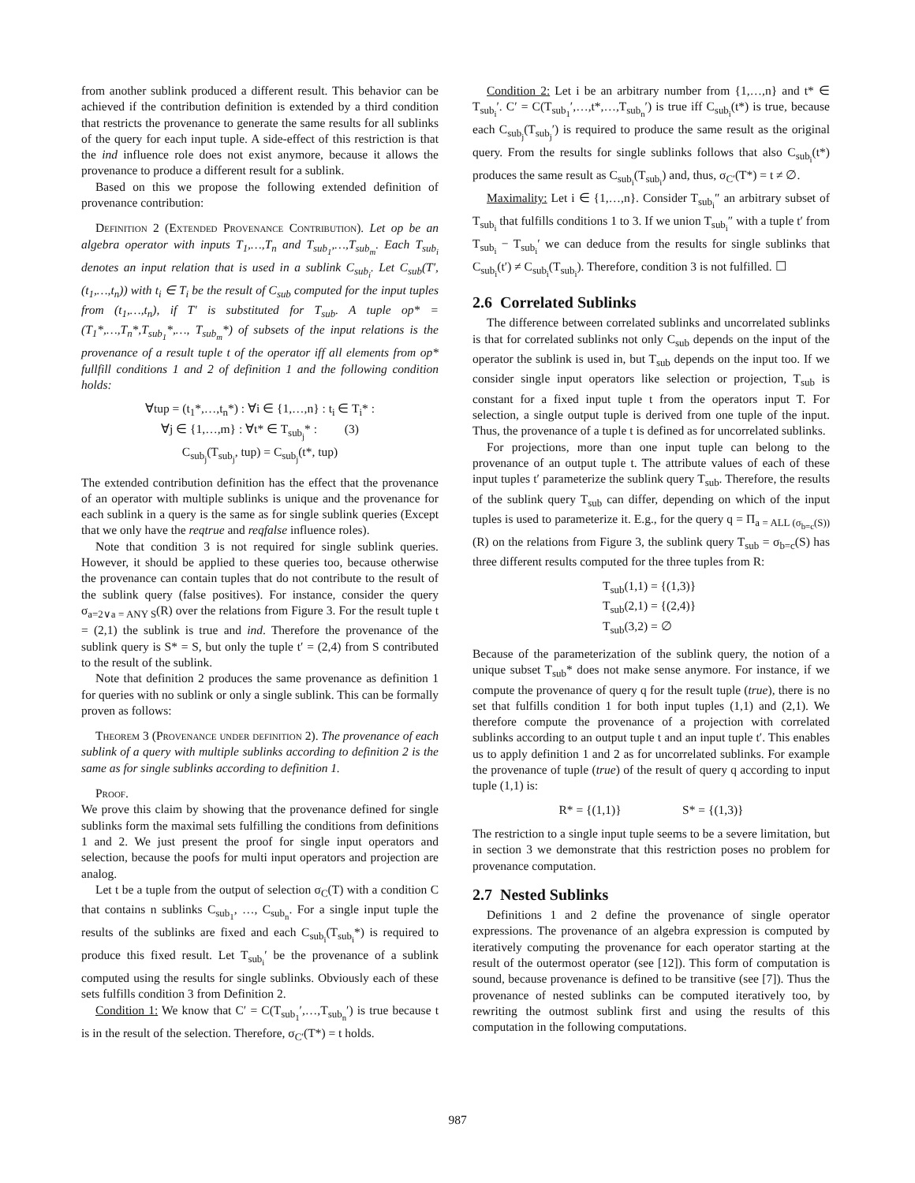from another sublink produced a different result. This behavior can be achieved if the contribution definition is extended by a third condition that restricts the provenance to generate the same results for all sublinks of the query for each input tuple. A side-effect of this restriction is that the ind influence role does not exist anymore, because it allows the provenance to produce a different result for a sublink.
Based on this we propose the following extended definition of provenance contribution:
Definition 2 (Extended Provenance Contribution). Let op be an algebra operator with inputs T<sub>1</sub>,…,T<sub>n</sub> and T<sub>sub<sub>1</sub></sub>,…,T<sub>sub<sub>m</sub></sub>. Each T<sub>sub<sub>i</sub></sub> denotes an input relation that is used in a sublink C<sub>sub<sub>i</sub></sub>. Let C<sub>sub</sub>(T′,(t<sub>1</sub>,…,t<sub>n</sub>)) with t<sub>i</sub> ∈ T<sub>i</sub> be the result of C<sub>sub</sub> computed for the input tuples from (t<sub>1</sub>,…,t<sub>n</sub>), if T′ is substituted for T<sub>sub</sub>. A tuple op* = (T<sub>1</sub>*,…,T<sub>n</sub>*,T<sub>sub<sub>1</sub></sub>*,…, T<sub>sub<sub>m</sub></sub>*) of subsets of the input relations is the provenance of a result tuple t of the operator iff all elements from op* fullfill conditions 1 and 2 of definition 1 and the following condition holds:
∀tup = (t<sub>1</sub>*,…,t<sub>n</sub>*) : ∀i ∈ {1,…,n} : t<sub>i</sub> ∈ T<sub>i</sub>* :
∀j ∈ {1,…,m} : ∀t* ∈ T<sub>sub<sub>j</sub></sub>* : (3)
C<sub>sub<sub>j</sub></sub>(T<sub>sub<sub>j</sub></sub>, tup) = C<sub>sub<sub>j</sub></sub>(t*, tup)
The extended contribution definition has the effect that the provenance of an operator with multiple sublinks is unique and the provenance for each sublink in a query is the same as for single sublink queries (Except that we only have the reqtrue and reqfalse influence roles).
Note that condition 3 is not required for single sublink queries. However, it should be applied to these queries too, because otherwise the provenance can contain tuples that do not contribute to the result of the sublink query (false positives). For instance, consider the query σ<sub>a=2∨a = ANY S</sub>(R) over the relations from Figure 3. For the result tuple t = (2,1) the sublink is true and ind. Therefore the provenance of the sublink query is S* = S, but only the tuple t′ = (2,4) from S contributed to the result of the sublink.
Note that definition 2 produces the same provenance as definition 1 for queries with no sublink or only a single sublink. This can be formally proven as follows:
Theorem 3 (Provenance under definition 2). The provenance of each sublink of a query with multiple sublinks according to definition 2 is the same as for single sublinks according to definition 1.
Proof.
We prove this claim by showing that the provenance defined for single sublinks form the maximal sets fulfilling the conditions from definitions 1 and 2. We just present the proof for single input operators and selection, because the poofs for multi input operators and projection are analog.
Let t be a tuple from the output of selection σ<sub>C</sub>(T) with a condition C that contains n sublinks C<sub>sub<sub>1</sub></sub>, …, C<sub>sub<sub>n</sub></sub>. For a single input tuple the results of the sublinks are fixed and each C<sub>sub<sub>i</sub></sub>(T<sub>sub<sub>i</sub></sub>*) is required to produce this fixed result. Let T<sub>sub<sub>i</sub></sub>′ be the provenance of a sublink computed using the results for single sublinks. Obviously each of these sets fulfills condition 3 from Definition 2.
Condition 1: We know that C′ = C(T<sub>sub<sub>1</sub></sub>′,…,T<sub>sub<sub>n</sub></sub>′) is true because t is in the result of the selection. Therefore, σ<sub>C′</sub>(T*) = t holds.
Condition 2: Let i be an arbitrary number from {1,…,n} and t* ∈ T<sub>sub<sub>i</sub></sub>′. C′ = C(T<sub>sub<sub>1</sub></sub>′,…,t*,…,T<sub>sub<sub>n</sub></sub>′) is true iff C<sub>sub<sub>i</sub></sub>(t*) is true, because each C<sub>sub<sub>j</sub></sub>(T<sub>sub<sub>j</sub></sub>′) is required to produce the same result as the original query. From the results for single sublinks follows that also C<sub>sub<sub>i</sub></sub>(t*) produces the same result as C<sub>sub<sub>i</sub></sub>(T<sub>sub<sub>i</sub></sub>) and, thus, σ<sub>C′</sub>(T*) = t ≠ ∅.
Maximality: Let i ∈ {1,…,n}. Consider T<sub>sub<sub>i</sub></sub>″ an arbitrary subset of T<sub>sub<sub>i</sub></sub> that fulfills conditions 1 to 3. If we union T<sub>sub<sub>i</sub></sub>″ with a tuple t′ from T<sub>sub<sub>i</sub></sub> − T<sub>sub<sub>i</sub></sub>′ we can deduce from the results for single sublinks that C<sub>sub<sub>i</sub></sub>(t′) ≠ C<sub>sub<sub>i</sub></sub>(T<sub>sub<sub>i</sub></sub>). Therefore, condition 3 is not fulfilled. ☐
2.6 Correlated Sublinks
The difference between correlated sublinks and uncorrelated sublinks is that for correlated sublinks not only C<sub>sub</sub> depends on the input of the operator the sublink is used in, but T<sub>sub</sub> depends on the input too. If we consider single input operators like selection or projection, T<sub>sub</sub> is constant for a fixed input tuple t from the operators input T. For selection, a single output tuple is derived from one tuple of the input. Thus, the provenance of a tuple t is defined as for uncorrelated sublinks.
For projections, more than one input tuple can belong to the provenance of an output tuple t. The attribute values of each of these input tuples t′ parameterize the sublink query T<sub>sub</sub>. Therefore, the results of the sublink query T<sub>sub</sub> can differ, depending on which of the input tuples is used to parameterize it. E.g., for the query q = Π<sub>a = ALL (σ<sub>b=c</sub>(S))</sub>(R) on the relations from Figure 3, the sublink query T<sub>sub</sub> = σ<sub>b=c</sub>(S) has three different results computed for the three tuples from R:
T<sub>sub</sub>(1,1) = {(1,3)}
T<sub>sub</sub>(2,1) = {(2,4)}
T<sub>sub</sub>(3,2) = ∅
Because of the parameterization of the sublink query, the notion of a unique subset T<sub>sub</sub>* does not make sense anymore. For instance, if we compute the provenance of query q for the result tuple (true), there is no set that fulfills condition 1 for both input tuples (1,1) and (2,1). We therefore compute the provenance of a projection with correlated sublinks according to an output tuple t and an input tuple t′. This enables us to apply definition 1 and 2 as for uncorrelated sublinks. For example the provenance of tuple (true) of the result of query q according to input tuple (1,1) is:
R* = {(1,1)} S* = {(1,3)}
The restriction to a single input tuple seems to be a severe limitation, but in section 3 we demonstrate that this restriction poses no problem for provenance computation.
2.7 Nested Sublinks
Definitions 1 and 2 define the provenance of single operator expressions. The provenance of an algebra expression is computed by iteratively computing the provenance for each operator starting at the result of the outermost operator (see [12]). This form of computation is sound, because provenance is defined to be transitive (see [7]). Thus the provenance of nested sublinks can be computed iteratively too, by rewriting the outmost sublink first and using the results of this computation in the following computations.
987